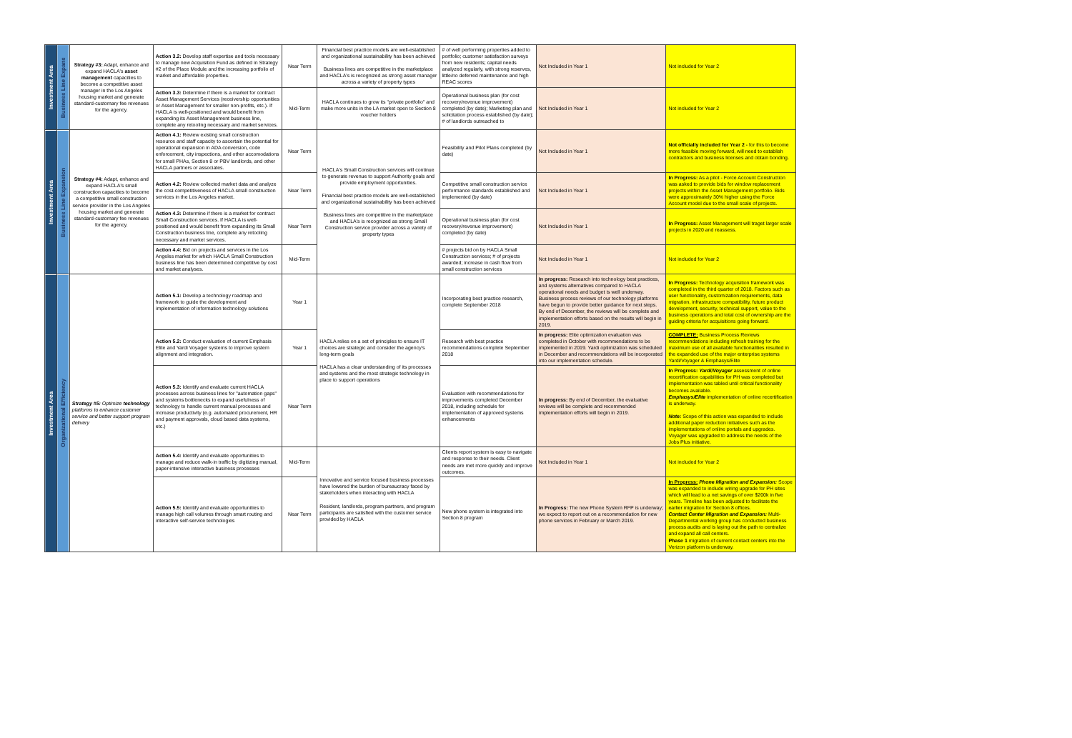| Investment Area | Business Line Expans | Strategy #3: Adapt, enhance and expand HACLA's asset management capacities to become a competitive asset manager in the Los Angeles housing market and generate standard-customary fee revenues for the agency. | Action 3.2: Develop staff expertise and tools necessary to manage new Acquisition Fund as defined in Strategy #2 of the Place Module and the increasing portfolio of market and affordable properties. | Near Term | Financial best practice models are well-established and organizational sustainability has been achieved Business lines are competitive in the marketplace and HACLA's is recognized as strong asset manager across a variety of property types | # of well performing properties added to portfolio; customer satisfaction surveys from new residents; capital needs analyzed regularly, with strong reserves, little/no deferred maintenance and high REAC scores | Not Included in Year 1 | Not included for Year 2 |
| | | | Action 3.3: Determine if there is a market for contract Asset Management Services (receivership opportunities or Asset Management for smaller non-profits, etc.). If HACLA is well-positioned and would benefit from expanding its Asset Management business line, complete any retooling necessary and market services. | Mid-Term | HACLA continues to grow its "private portfolio" and make more units in the LA market open to Section 8 voucher holders | Operational business plan (for cost recovery/revenue improvement) completed (by date); Marketing plan and solicitation process established (by date); # of landlords outreached to | Not Included in Year 1 | Not included for Year 2 |
| Investment Area | Business Line Expansion | Strategy #4: Adapt, enhance and expand HACLA's small construction capacities to become a competitive small construction service provider in the Los Angeles housing market and generate standard-customary fee revenues for the agency. | Action 4.1: Review existing small construction resource and staff capacity to ascertain the potential for operational expansion in ADA conversion, code enforcement, city inspections, and other accomodations for small PHAs, Section 8 or PBV landlords, and other HACLA partners or associates. | Near Term | HACLA's Small Construction services will continue to generate revenue to support Authority goals and provide employment opportunities. Financial best practice models are well-established and organizational sustainability has been achieved Business lines are competitive in the marketplace and HACLA's is recognized as strong Small Construction service provider across a variety of property types | Feasibility and Pilot Plans completed (by date) | Not Included in Year 1 | Not officially included for Year 2 - for this to become more feasible moving forward, will need to establish contractors and business licenses and obtain bonding. |
| | | | Action 4.2: Review collected market data and analyze the cost-competitiveness of HACLA small construction services in the Los Angeles market. | Near Term | | Competitive small construction service performance standards established and implemented (by date) | Not Included in Year 1 | In Progress: As a pilot - Force Account Construction was asked to provide bids for window replacement projects within the Asset Management portfolio. Bids were approximately 30% higher using the Force Account model due to the small scale of projects. |
| | | | Action 4.3: Determine if there is a market for contract Small Construction services. If HACLA is well-positioned and would benefit from expanding its Small Construction business line, complete any retooling necessary and market services. | Near Term | | Operational business plan (for cost recovery/revenue improvement) completed (by date) | Not Included in Year 1 | In Progress: Asset Management will traget larger scale projects in 2020 and reassess. |
| | | | Action 4.4: Bid on projects and services in the Los Angeles market for which HACLA Small Construction business line has been determined competitive by cost and market analyses. | Mid-Term | | # projects bid on by HACLA Small Construction services; # of projects awarded; increase in cash flow from small construction services | Not Included in Year 1 | Not included for Year 2 |
| Investment Area | Organizational Efficiency | Strategy #5: Optimize technology platforms to enhance customer service and better support program delivery | Action 5.1: Develop a technology roadmap and framework to guide the development and implementation of information technology solutions | Year 1 | HACLA relies on a set of principles to ensure IT choices are strategic and consider the agency's long-term goals HACLA has a clear understanding of its processes and systems and the most strategic technology in place to support operations | Incorporating best practice research, complete September 2018 | In progress: Research into technology best practices, and systems alternatives compared to HACLA operational needs and budget is well underway. Business process reviews of our technology platforms have begun to provide better guidance for next steps. By end of December, the reviews will be complete and implementation efforts based on the results will begin in 2019. | In Progress: Technology acquisition framework was completed in the third quarter of 2018. Factors such as user functionality, customization requirements, data migration, infrastructure compatibility, future product development, security, technical support, value to the business operations and total cost of ownership are the guiding criteria for acquisitions going forward. |
| | | | Action 5.2: Conduct evaluation of current Emphasis Elite and Yardi Voyager systems to improve system alignment and integration. | Year 1 | | Research with best practice recommendations complete September 2018 | In progress: Elite optimization evaluation was completed in October with recommendations to be implemented in 2019. Yardi optimization was scheduled in December and recommendations will be incorporated into our implementation schedule. | COMPLETE: Business Process Reviews recommendations including refresh training for the maximum use of all available functionalities resulted in the expanded use of the major enterprise systems Yardi/Voyager & Emphasys/Elite |
| | | | Action 5.3: Identify and evaluate current HACLA processes across business lines for "automation gaps" and systems bottlenecks to expand usefulness of technology to handle current manual processes and increase productivity (e.g. automated procurement, HR and payment approvals, cloud based data systems, etc.) | Near Term | | Evaluation with recommendations for improvements completed December 2018, including schedule for implementation of approved systems enhancements | In progress: By end of December, the evaluative reviews will be complete and recommended implementation efforts will begin in 2019. | In Progress: Yardi/Voyager assessment of online recertification capabilities for PH was completed but implementation was tabled until critical functionality becomes available. Emphasys/Elite implementation of online recertification is underway. Note: Scope of this action was expanded to include additional paper reduction initiatives such as the implementations of online portals and upgrades. Voyager was upgraded to address the needs of the Jobs Plus initiative. |
| | | | Action 5.4: Identify and evaluate opportunities to manage and reduce walk-in traffic by digitizing manual, paper-intensive interactive business processes | Mid-Term | Innovative and service focused business processes have lowered the burden of bureaucracy faced by stakeholders when interacting with HACLA Resident, landlords, program partners, and program participants are satisfied with the customer service provided by HACLA | Clients report system is easy to navigate and response to their needs. Client needs are met more quickly and improve outcomes. | Not Included in Year 1 | Not included for Year 2 |
| | | | Action 5.5: Identify and evaluate opportunities to manage high call volumes through smart routing and interactive self-service technologies | Near Term | | New phone system is integrated into Section 8 program | In Progress: The new Phone System RFP is underway; we expect to report out on a recommendation for new phone services in February or March 2019. | In Progress: Phone Migration and Expansion: Scope was expanded to include wiring upgrade for PH sites which will lead to a net savings of over $200k in five years. Timeline has been adjusted to facilitate the earlier migration for Section 8 offices. Contact Center Migration and Expansion: Multi-Departmental working group has conducted business process audits and is laying out the path to centralize and expand all call centers. Phase 1 migration of current contact centers into the Verizon platform is underway. |